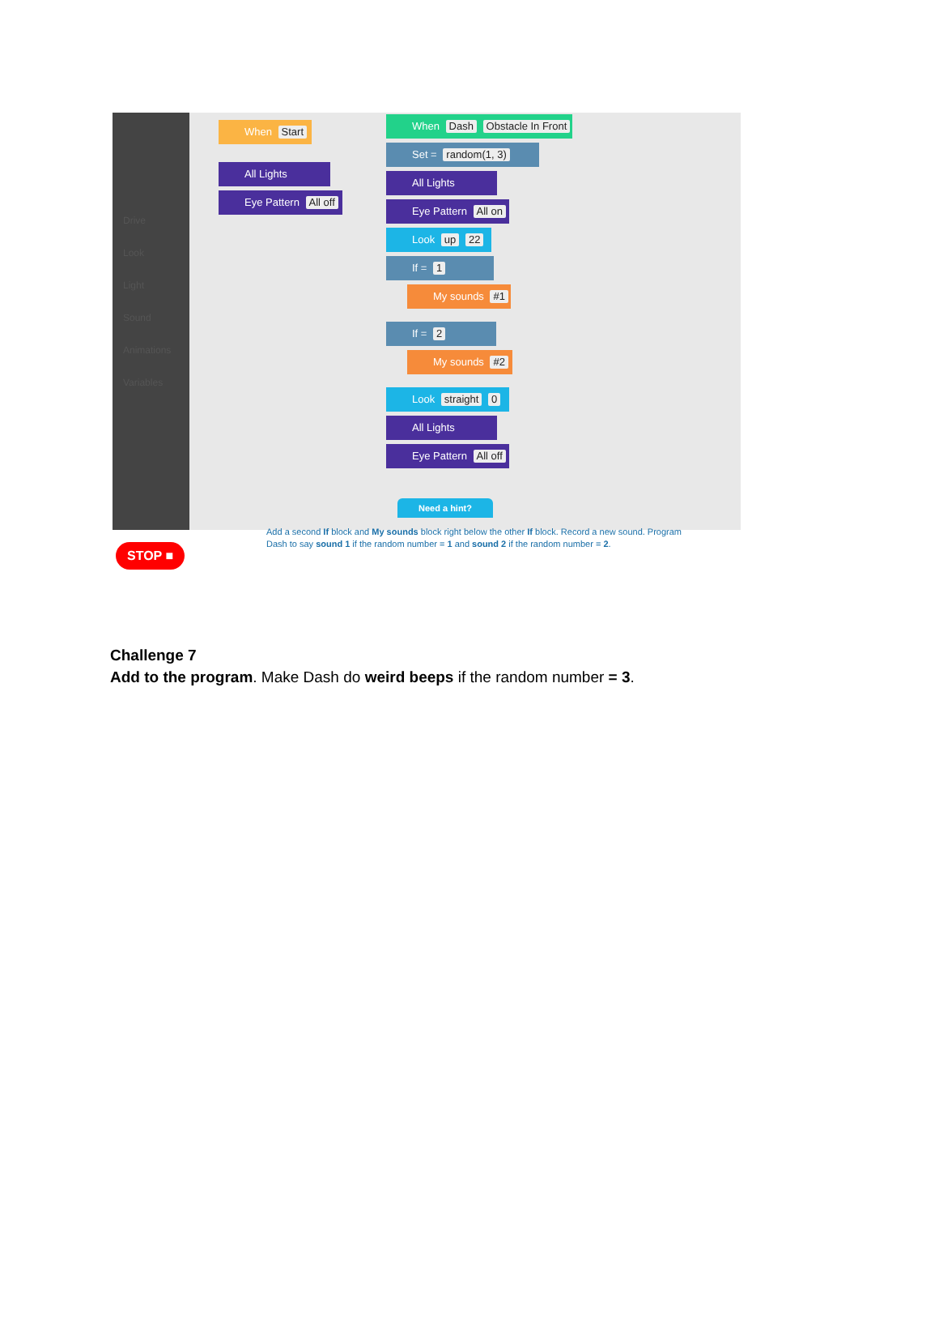Drive
Look
Light
Sound
Animations
Variables
When Start
All Lights
Eye Pattern All off
When Dash Obstacle In Front
Set = random(1, 3)
All Lights
Eye Pattern All on
Look up 22
If = 1
My sounds #1
If = 2
My sounds #2
Look straight 0
All Lights
Eye Pattern All off
Need a hint?
STOP ■
Add a second If block and My sounds block right below the other If block. Record a new sound. Program Dash to say sound 1 if the random number = 1 and sound 2 if the random number = 2.
Challenge 7
Add to the program. Make Dash do weird beeps if the random number = 3.